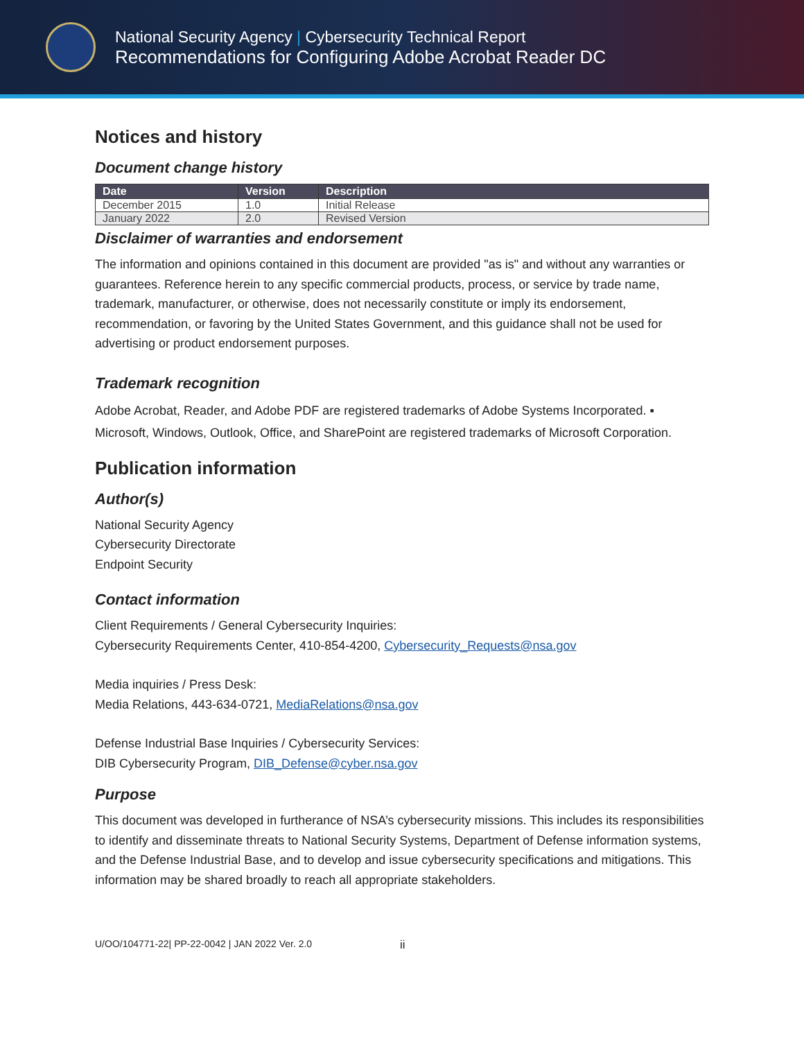National Security Agency | Cybersecurity Technical Report
Recommendations for Configuring Adobe Acrobat Reader DC
Notices and history
Document change history
| Date | Version | Description |
| --- | --- | --- |
| December 2015 | 1.0 | Initial Release |
| January 2022 | 2.0 | Revised Version |
Disclaimer of warranties and endorsement
The information and opinions contained in this document are provided "as is" and without any warranties or guarantees. Reference herein to any specific commercial products, process, or service by trade name, trademark, manufacturer, or otherwise, does not necessarily constitute or imply its endorsement, recommendation, or favoring by the United States Government, and this guidance shall not be used for advertising or product endorsement purposes.
Trademark recognition
Adobe Acrobat, Reader, and Adobe PDF are registered trademarks of Adobe Systems Incorporated. ▪ Microsoft, Windows, Outlook, Office, and SharePoint are registered trademarks of Microsoft Corporation.
Publication information
Author(s)
National Security Agency
Cybersecurity Directorate
Endpoint Security
Contact information
Client Requirements / General Cybersecurity Inquiries:
Cybersecurity Requirements Center, 410-854-4200, Cybersecurity_Requests@nsa.gov
Media inquiries / Press Desk:
Media Relations, 443-634-0721, MediaRelations@nsa.gov
Defense Industrial Base Inquiries / Cybersecurity Services:
DIB Cybersecurity Program, DIB_Defense@cyber.nsa.gov
Purpose
This document was developed in furtherance of NSA’s cybersecurity missions. This includes its responsibilities to identify and disseminate threats to National Security Systems, Department of Defense information systems, and the Defense Industrial Base, and to develop and issue cybersecurity specifications and mitigations. This information may be shared broadly to reach all appropriate stakeholders.
U/OO/104771-22| PP-22-0042 | JAN 2022 Ver. 2.0 ii